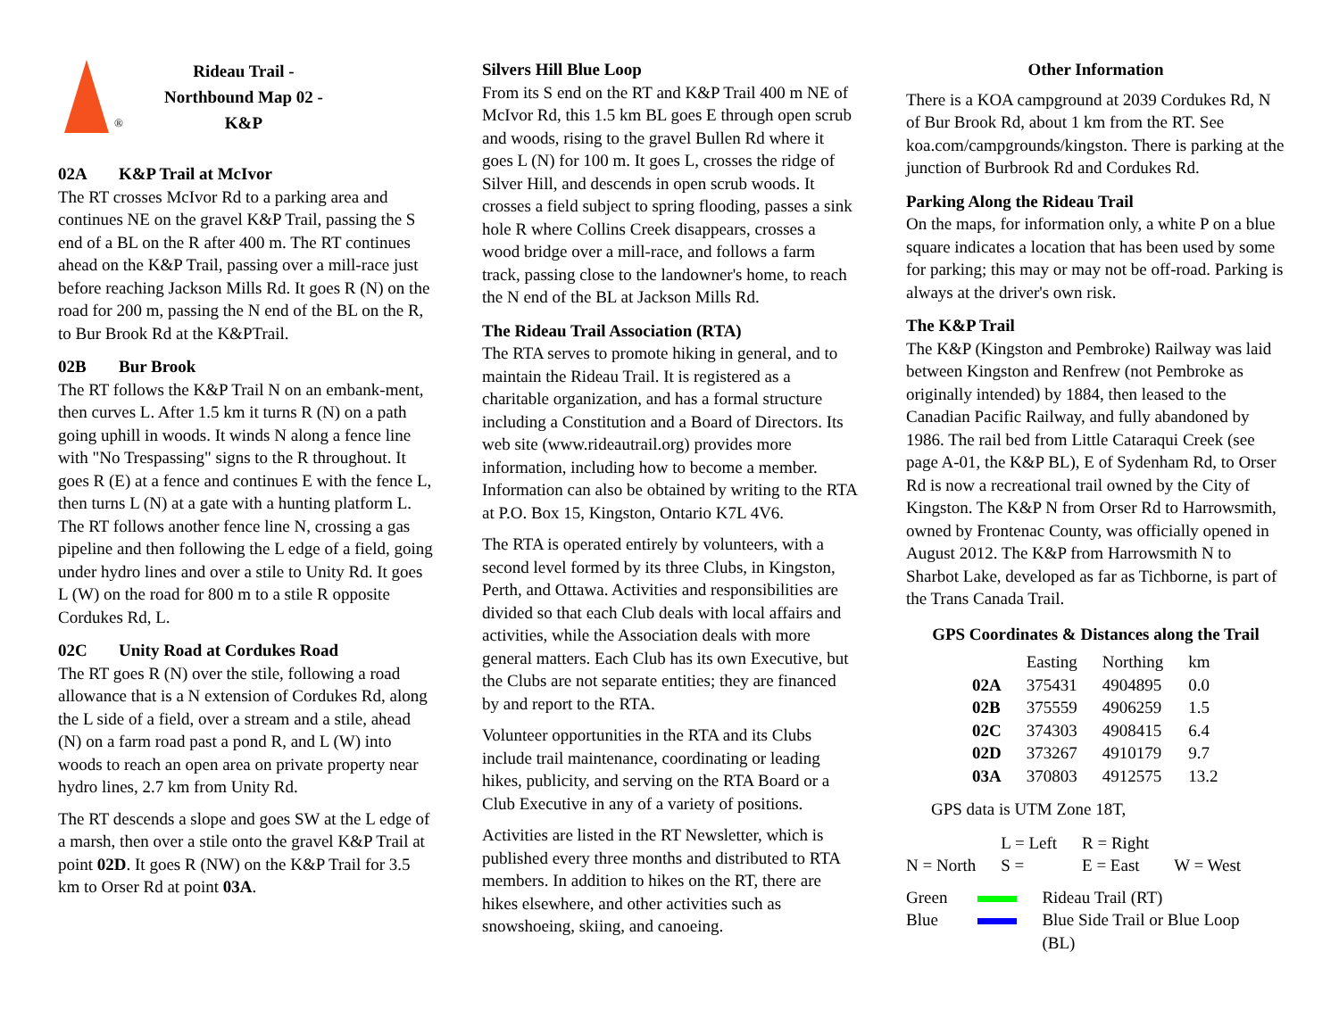®
Rideau Trail -
Northbound Map 02 -
K&P
02A K&P Trail at McIvor
The RT crosses McIvor Rd to a parking area and continues NE on the gravel K&P Trail, passing the S end of a BL on the R after 400 m. The RT continues ahead on the K&P Trail, passing over a mill-race just before reaching Jackson Mills Rd. It goes R (N) on the road for 200 m, passing the N end of the BL on the R, to Bur Brook Rd at the K&PTrail.
02B Bur Brook
The RT follows the K&P Trail N on an embank-ment, then curves L. After 1.5 km it turns R (N) on a path going uphill in woods. It winds N along a fence line with "No Trespassing" signs to the R throughout. It goes R (E) at a fence and continues E with the fence L, then turns L (N) at a gate with a hunting platform L. The RT follows another fence line N, crossing a gas pipeline and then following the L edge of a field, going under hydro lines and over a stile to Unity Rd. It goes L (W) on the road for 800 m to a stile R opposite Cordukes Rd, L.
02C Unity Road at Cordukes Road
The RT goes R (N) over the stile, following a road allowance that is a N extension of Cordukes Rd, along the L side of a field, over a stream and a stile, ahead (N) on a farm road past a pond R, and L (W) into woods to reach an open area on private property near hydro lines, 2.7 km from Unity Rd.
The RT descends a slope and goes SW at the L edge of a marsh, then over a stile onto the gravel K&P Trail at point 02D. It goes R (NW) on the K&P Trail for 3.5 km to Orser Rd at point 03A.
Silvers Hill Blue Loop
From its S end on the RT and K&P Trail 400 m NE of McIvor Rd, this 1.5 km BL goes E through open scrub and woods, rising to the gravel Bullen Rd where it goes L (N) for 100 m. It goes L, crosses the ridge of Silver Hill, and descends in open scrub woods. It crosses a field subject to spring flooding, passes a sink hole R where Collins Creek disappears, crosses a wood bridge over a mill-race, and follows a farm track, passing close to the landowner's home, to reach the N end of the BL at Jackson Mills Rd.
The Rideau Trail Association (RTA)
The RTA serves to promote hiking in general, and to maintain the Rideau Trail. It is registered as a charitable organization, and has a formal structure including a Constitution and a Board of Directors. Its web site (www.rideautrail.org) provides more information, including how to become a member. Information can also be obtained by writing to the RTA at P.O. Box 15, Kingston, Ontario K7L 4V6.
The RTA is operated entirely by volunteers, with a second level formed by its three Clubs, in Kingston, Perth, and Ottawa. Activities and responsibilities are divided so that each Club deals with local affairs and activities, while the Association deals with more general matters. Each Club has its own Executive, but the Clubs are not separate entities; they are financed by and report to the RTA.
Volunteer opportunities in the RTA and its Clubs include trail maintenance, coordinating or leading hikes, publicity, and serving on the RTA Board or a Club Executive in any of a variety of positions.
Activities are listed in the RT Newsletter, which is published every three months and distributed to RTA members. In addition to hikes on the RT, there are hikes elsewhere, and other activities such as snowshoeing, skiing, and canoeing.
Other Information
There is a KOA campground at 2039 Cordukes Rd, N of Bur Brook Rd, about 1 km from the RT. See koa.com/campgrounds/kingston. There is parking at the junction of Burbrook Rd and Cordukes Rd.
Parking Along the Rideau Trail
On the maps, for information only, a white P on a blue square indicates a location that has been used by some for parking; this may or may not be off-road. Parking is always at the driver's own risk.
The K&P Trail
The K&P (Kingston and Pembroke) Railway was laid between Kingston and Renfrew (not Pembroke as originally intended) by 1884, then leased to the Canadian Pacific Railway, and fully abandoned by 1986. The rail bed from Little Cataraqui Creek (see page A-01, the K&P BL), E of Sydenham Rd, to Orser Rd is now a recreational trail owned by the City of Kingston. The K&P N from Orser Rd to Harrowsmith, owned by Frontenac County, was officially opened in August 2012. The K&P from Harrowsmith N to Sharbot Lake, developed as far as Tichborne, is part of the Trans Canada Trail.
GPS Coordinates & Distances along the Trail
| | Easting | Northing | km |
| --- | --- | --- | --- |
| 02A | 375431 | 4904895 | 0.0 |
| 02B | 375559 | 4906259 | 1.5 |
| 02C | 374303 | 4908415 | 6.4 |
| 02D | 373267 | 4910179 | 9.7 |
| 03A | 370803 | 4912575 | 13.2 |
GPS data is UTM Zone 18T,
| | L = Left | R = Right | |
| N = North | S = | E = East | W = West |
| Green | | Rideau Trail (RT) |
| Blue | | Blue Side Trail or Blue Loop (BL) |